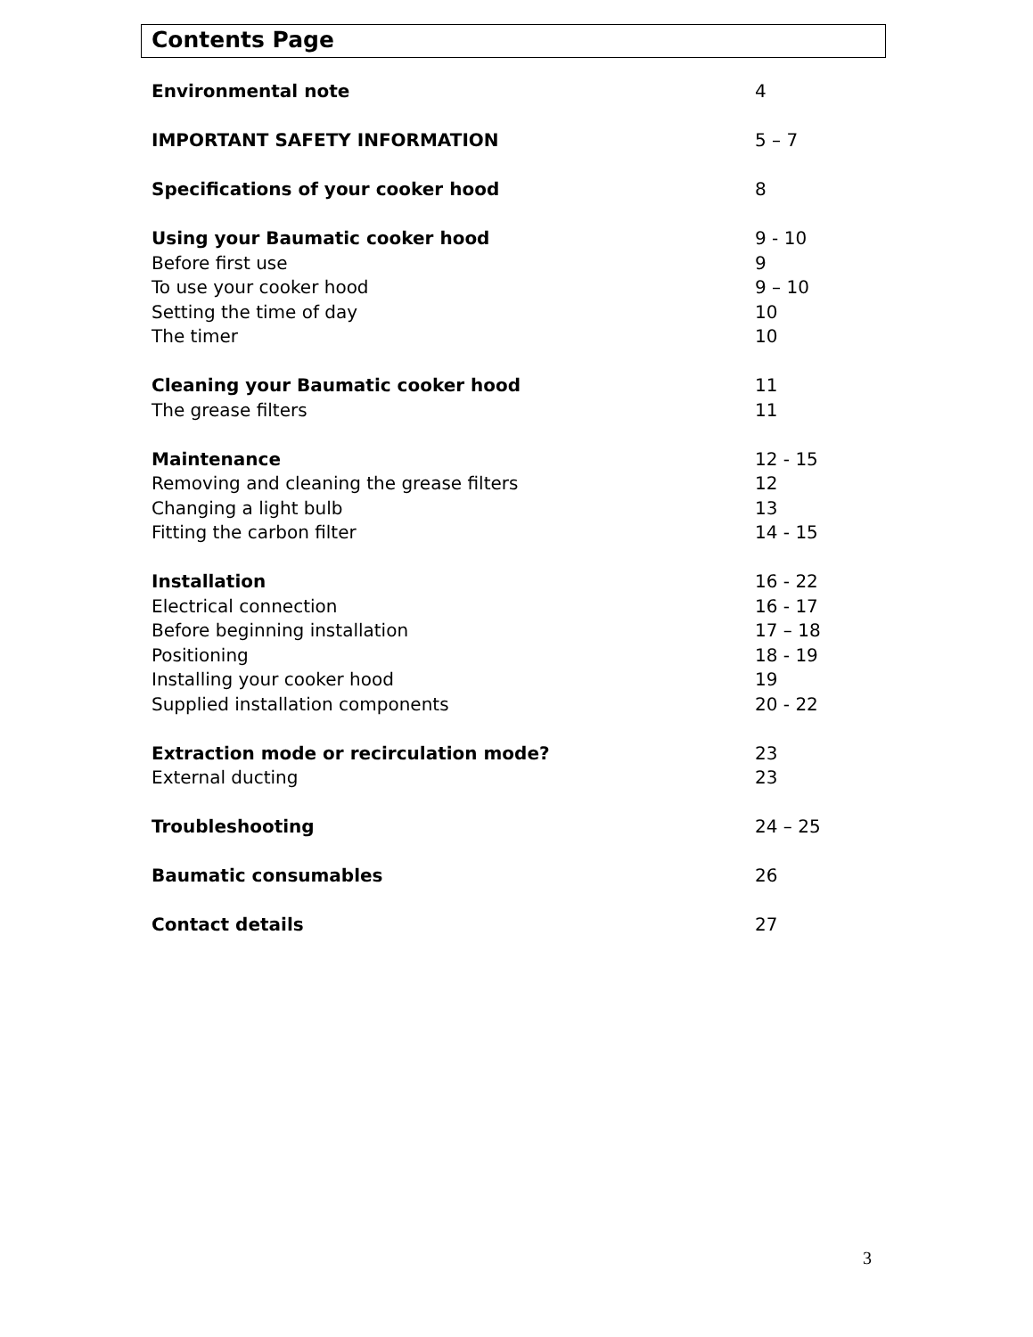Contents Page
Environmental note 4
IMPORTANT SAFETY INFORMATION 5 – 7
Specifications of your cooker hood 8
Using your Baumatic cooker hood 9 - 10
Before first use 9
To use your cooker hood 9 – 10
Setting the time of day 10
The timer 10
Cleaning your Baumatic cooker hood 11
The grease filters 11
Maintenance 12 - 15
Removing and cleaning the grease filters 12
Changing a light bulb 13
Fitting the carbon filter 14 - 15
Installation 16 - 22
Electrical connection 16 - 17
Before beginning installation 17 – 18
Positioning 18 - 19
Installing your cooker hood 19
Supplied installation components 20 - 22
Extraction mode or recirculation mode? 23
External ducting 23
Troubleshooting 24 – 25
Baumatic consumables 26
Contact details 27
3